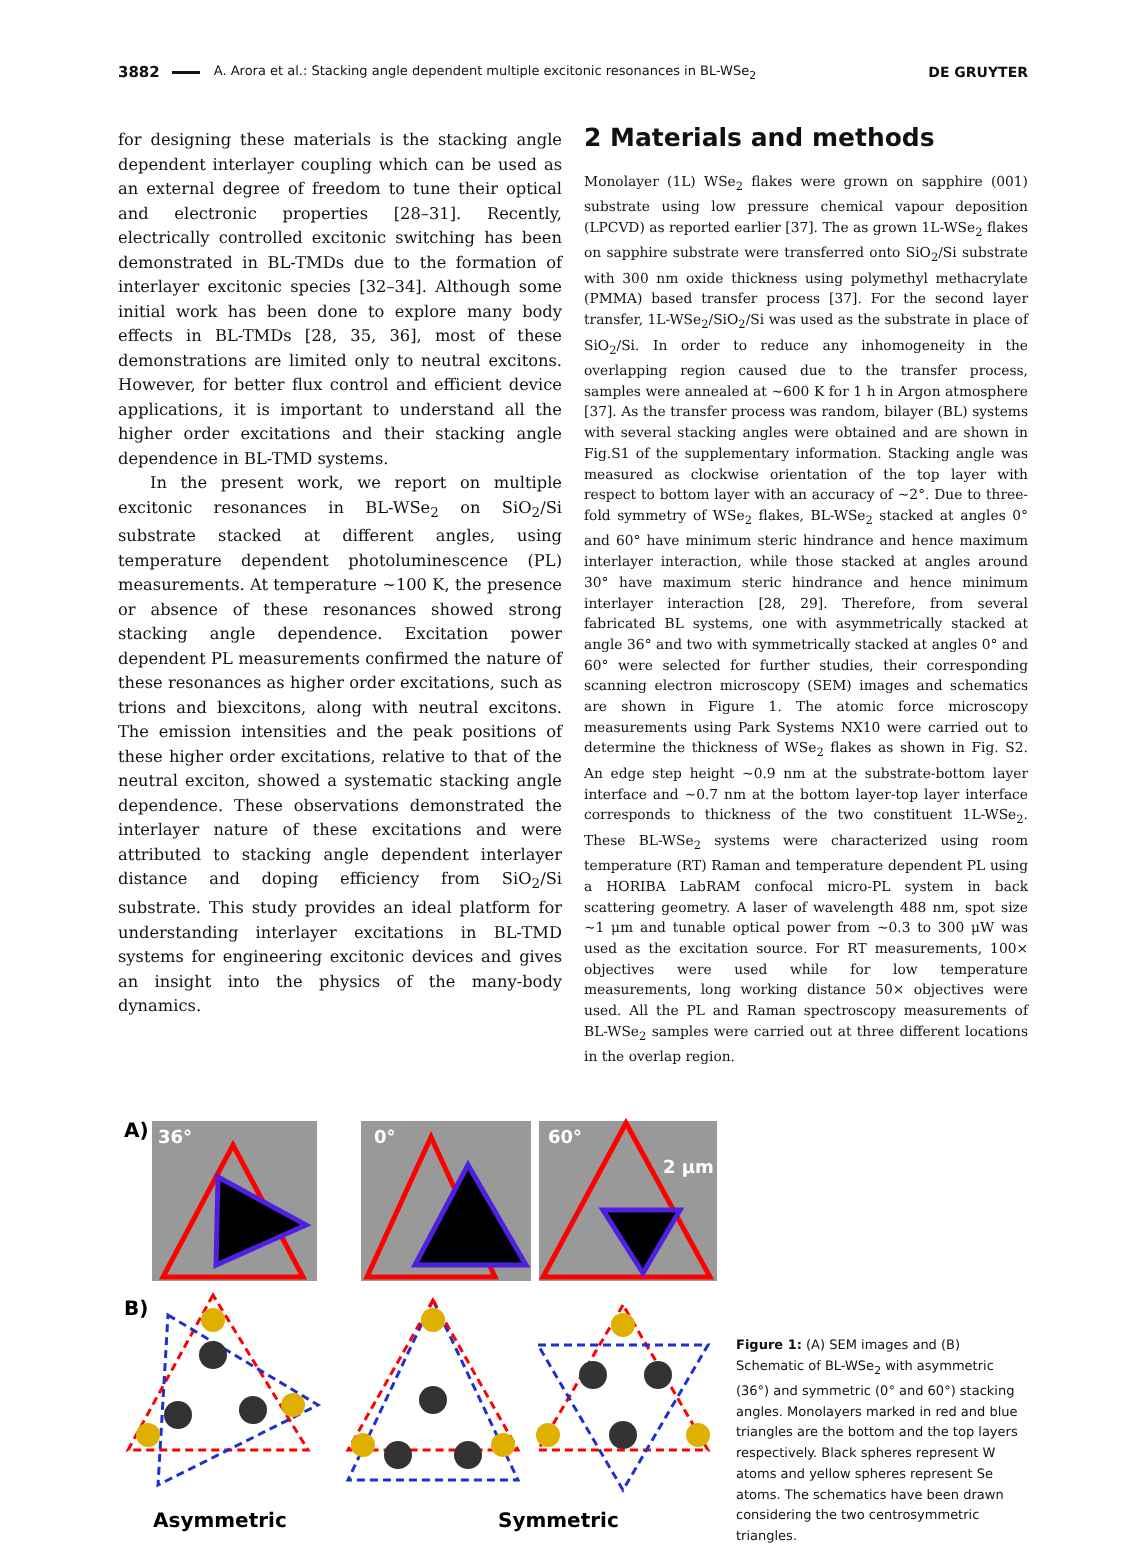3882 A. Arora et al.: Stacking angle dependent multiple excitonic resonances in BL-WSe<sub>2</sub> DE GRUYTER
for designing these materials is the stacking angle dependent interlayer coupling which can be used as an external degree of freedom to tune their optical and electronic properties [28–31]. Recently, electrically controlled excitonic switching has been demonstrated in BL-TMDs due to the formation of interlayer excitonic species [32–34]. Although some initial work has been done to explore many body effects in BL-TMDs [28, 35, 36], most of these demonstrations are limited only to neutral excitons. However, for better flux control and efficient device applications, it is important to understand all the higher order excitations and their stacking angle dependence in BL-TMD systems.
In the present work, we report on multiple excitonic resonances in BL-WSe<sub>2</sub> on SiO<sub>2</sub>/Si substrate stacked at different angles, using temperature dependent photoluminescence (PL) measurements. At temperature ~100 K, the presence or absence of these resonances showed strong stacking angle dependence. Excitation power dependent PL measurements confirmed the nature of these resonances as higher order excitations, such as trions and biexcitons, along with neutral excitons. The emission intensities and the peak positions of these higher order excitations, relative to that of the neutral exciton, showed a systematic stacking angle dependence. These observations demonstrated the interlayer nature of these excitations and were attributed to stacking angle dependent interlayer distance and doping efficiency from SiO<sub>2</sub>/Si substrate. This study provides an ideal platform for understanding interlayer excitations in BL-TMD systems for engineering excitonic devices and gives an insight into the physics of the many-body dynamics.
2 Materials and methods
Monolayer (1L) WSe<sub>2</sub> flakes were grown on sapphire (001) substrate using low pressure chemical vapour deposition (LPCVD) as reported earlier [37]. The as grown 1L-WSe<sub>2</sub> flakes on sapphire substrate were transferred onto SiO<sub>2</sub>/Si substrate with 300 nm oxide thickness using polymethyl methacrylate (PMMA) based transfer process [37]. For the second layer transfer, 1L-WSe<sub>2</sub>/SiO<sub>2</sub>/Si was used as the substrate in place of SiO<sub>2</sub>/Si. In order to reduce any inhomogeneity in the overlapping region caused due to the transfer process, samples were annealed at ~600 K for 1 h in Argon atmosphere [37]. As the transfer process was random, bilayer (BL) systems with several stacking angles were obtained and are shown in Fig.S1 of the supplementary information. Stacking angle was measured as clockwise orientation of the top layer with respect to bottom layer with an accuracy of ~2°. Due to three-fold symmetry of WSe<sub>2</sub> flakes, BL-WSe<sub>2</sub> stacked at angles 0° and 60° have minimum steric hindrance and hence maximum interlayer interaction, while those stacked at angles around 30° have maximum steric hindrance and hence minimum interlayer interaction [28, 29]. Therefore, from several fabricated BL systems, one with asymmetrically stacked at angle 36° and two with symmetrically stacked at angles 0° and 60° were selected for further studies, their corresponding scanning electron microscopy (SEM) images and schematics are shown in Figure 1. The atomic force microscopy measurements using Park Systems NX10 were carried out to determine the thickness of WSe<sub>2</sub> flakes as shown in Fig. S2. An edge step height ~0.9 nm at the substrate-bottom layer interface and ~0.7 nm at the bottom layer-top layer interface corresponds to thickness of the two constituent 1L-WSe<sub>2</sub>. These BL-WSe<sub>2</sub> systems were characterized using room temperature (RT) Raman and temperature dependent PL using a HORIBA LabRAM confocal micro-PL system in back scattering geometry. A laser of wavelength 488 nm, spot size ~1 μm and tunable optical power from ~0.3 to 300 μW was used as the excitation source. For RT measurements, 100× objectives were used while for low temperature measurements, long working distance 50× objectives were used. All the PL and Raman spectroscopy measurements of BL-WSe<sub>2</sub> samples were carried out at three different locations in the overlap region.
A)
36°
0°
60°
2 µm
B)
Asymmetric
Symmetric
Figure 1: (A) SEM images and (B) Schematic of BL-WSe<sub>2</sub> with asymmetric (36°) and symmetric (0° and 60°) stacking angles. Monolayers marked in red and blue triangles are the bottom and the top layers respectively. Black spheres represent W atoms and yellow spheres represent Se atoms. The schematics have been drawn considering the two centrosymmetric triangles.